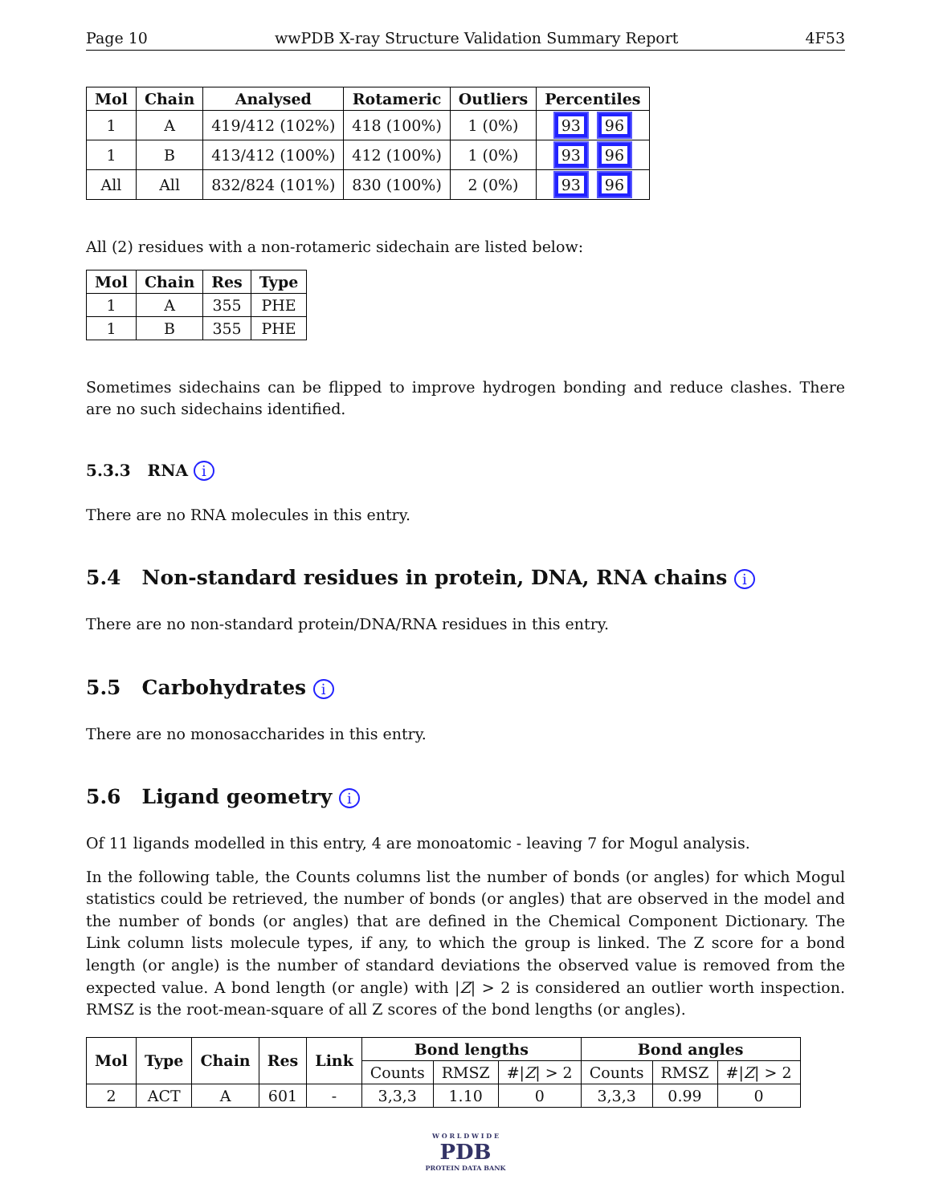Page 10 wwPDB X-ray Structure Validation Summary Report 4F53
| Mol | Chain | Analysed | Rotameric | Outliers | Percentiles |
| --- | --- | --- | --- | --- | --- |
| 1 | A | 419/412 (102%) | 418 (100%) | 1 (0%) | 93 96 |
| 1 | B | 413/412 (100%) | 412 (100%) | 1 (0%) | 93 96 |
| All | All | 832/824 (101%) | 830 (100%) | 2 (0%) | 93 96 |
All (2) residues with a non-rotameric sidechain are listed below:
| Mol | Chain | Res | Type |
| --- | --- | --- | --- |
| 1 | A | 355 | PHE |
| 1 | B | 355 | PHE |
Sometimes sidechains can be flipped to improve hydrogen bonding and reduce clashes. There are no such sidechains identified.
5.3.3 RNA i
There are no RNA molecules in this entry.
5.4 Non-standard residues in protein, DNA, RNA chains i
There are no non-standard protein/DNA/RNA residues in this entry.
5.5 Carbohydrates i
There are no monosaccharides in this entry.
5.6 Ligand geometry i
Of 11 ligands modelled in this entry, 4 are monoatomic - leaving 7 for Mogul analysis.
In the following table, the Counts columns list the number of bonds (or angles) for which Mogul statistics could be retrieved, the number of bonds (or angles) that are observed in the model and the number of bonds (or angles) that are defined in the Chemical Component Dictionary. The Link column lists molecule types, if any, to which the group is linked. The Z score for a bond length (or angle) is the number of standard deviations the observed value is removed from the expected value. A bond length (or angle) with |Z| > 2 is considered an outlier worth inspection. RMSZ is the root-mean-square of all Z scores of the bond lengths (or angles).
| Mol | Type | Chain | Res | Link | Bond lengths | | | Bond angles | | |
| --- | --- | --- | --- | --- | --- | --- | --- | --- | --- | --- |
| | | | | | Counts | RMSZ | #/ Z / > 2 | Counts | RMSZ | #/ Z / > 2 |
| 2 | ACT | A | 601 | - | 3,3,3 | 1.10 | 0 | 3,3,3 | 0.99 | 0 |
W O R L D W I D E
PDB
PROTEIN DATA BANK